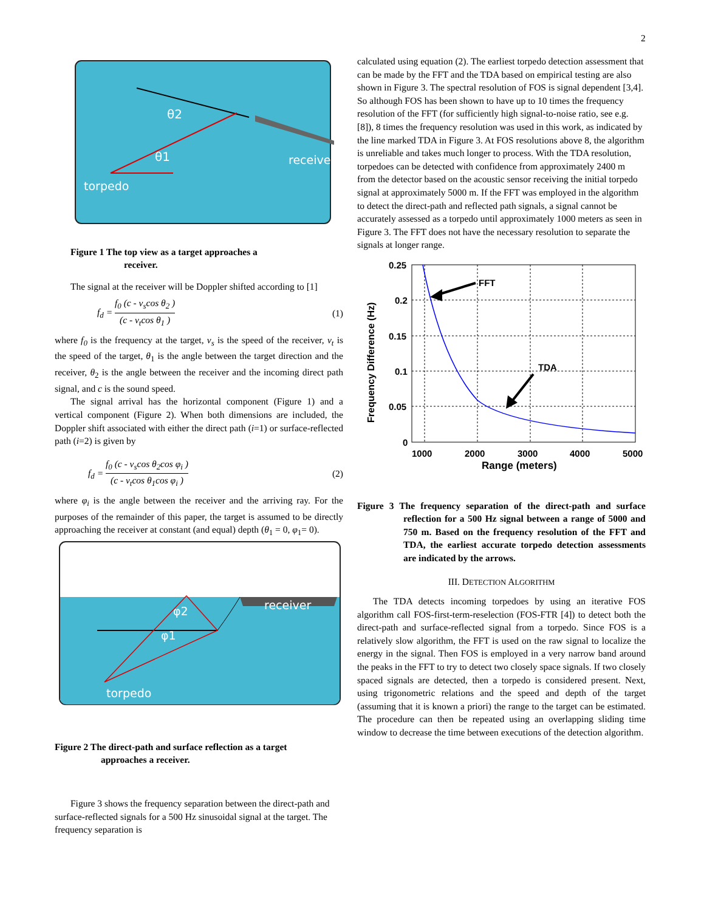2
θ2
θ1
receiver
torpedo
Figure 1 The top view as a target approaches a
receiver.
The signal at the receiver will be Doppler shifted according to [1]
f<sub>d</sub> = f<sub>0</sub> (c - v<sub>s</sub>cos θ<sub>2</sub> ) (c - v<sub>t</sub>cos θ<sub>1</sub> ) (1)
where f<sub>0</sub> is the frequency at the target, v<sub>s</sub> is the speed of the receiver, v<sub>t</sub> is the speed of the target, θ<sub>1</sub> is the angle between the target direction and the receiver, θ<sub>2</sub> is the angle between the receiver and the incoming direct path signal, and c is the sound speed.
The signal arrival has the horizontal component (Figure 1) and a vertical component (Figure 2). When both dimensions are included, the Doppler shift associated with either the direct path (i=1) or surface-reflected path (i=2) is given by
f<sub>d</sub> = f<sub>0</sub> (c - v<sub>s</sub>cos θ<sub>2</sub>cos φ<sub>i</sub> ) (c - v<sub>t</sub>cos θ<sub>1</sub>cos φ<sub>i</sub> ) (2)
where φ<sub>i</sub> is the angle between the receiver and the arriving ray. For the purposes of the remainder of this paper, the target is assumed to be directly approaching the receiver at constant (and equal) depth (θ<sub>1</sub> = 0, φ<sub>1</sub>= 0).
φ2
φ1
receiver
torpedo
Figure 2 The direct-path and surface reflection as a target
approaches a receiver.
Figure 3 shows the frequency separation between the direct-path and surface-reflected signals for a 500 Hz sinusoidal signal at the target. The frequency separation is
calculated using equation (2). The earliest torpedo detection assessment that can be made by the FFT and the TDA based on empirical testing are also shown in Figure 3. The spectral resolution of FOS is signal dependent [3,4]. So although FOS has been shown to have up to 10 times the frequency resolution of the FFT (for sufficiently high signal-to-noise ratio, see e.g. [8]), 8 times the frequency resolution was used in this work, as indicated by the line marked TDA in Figure 3. At FOS resolutions above 8, the algorithm is unreliable and takes much longer to process. With the TDA resolution, torpedoes can be detected with confidence from approximately 2400 m from the detector based on the acoustic sensor receiving the initial torpedo signal at approximately 5000 m. If the FFT was employed in the algorithm to detect the direct-path and reflected path signals, a signal cannot be accurately assessed as a torpedo until approximately 1000 meters as seen in Figure 3. The FFT does not have the necessary resolution to separate the signals at longer range.
0.25
0.2
0.15
0.1
0.05
0
1000
2000
3000
4000
5000
Range (meters)
Frequency Difference (Hz)
FFT
TDA
Figure 3 The frequency separation of the direct-path and surface reflection for a 500 Hz signal between a range of 5000 and 750 m. Based on the frequency resolution of the FFT and TDA, the earliest accurate torpedo detection assessments are indicated by the arrows.
III. DETECTION ALGORITHM
The TDA detects incoming torpedoes by using an iterative FOS algorithm call FOS-first-term-reselection (FOS-FTR [4]) to detect both the direct-path and surface-reflected signal from a torpedo. Since FOS is a relatively slow algorithm, the FFT is used on the raw signal to localize the energy in the signal. Then FOS is employed in a very narrow band around the peaks in the FFT to try to detect two closely space signals. If two closely spaced signals are detected, then a torpedo is considered present. Next, using trigonometric relations and the speed and depth of the target (assuming that it is known a priori) the range to the target can be estimated. The procedure can then be repeated using an overlapping sliding time window to decrease the time between executions of the detection algorithm.